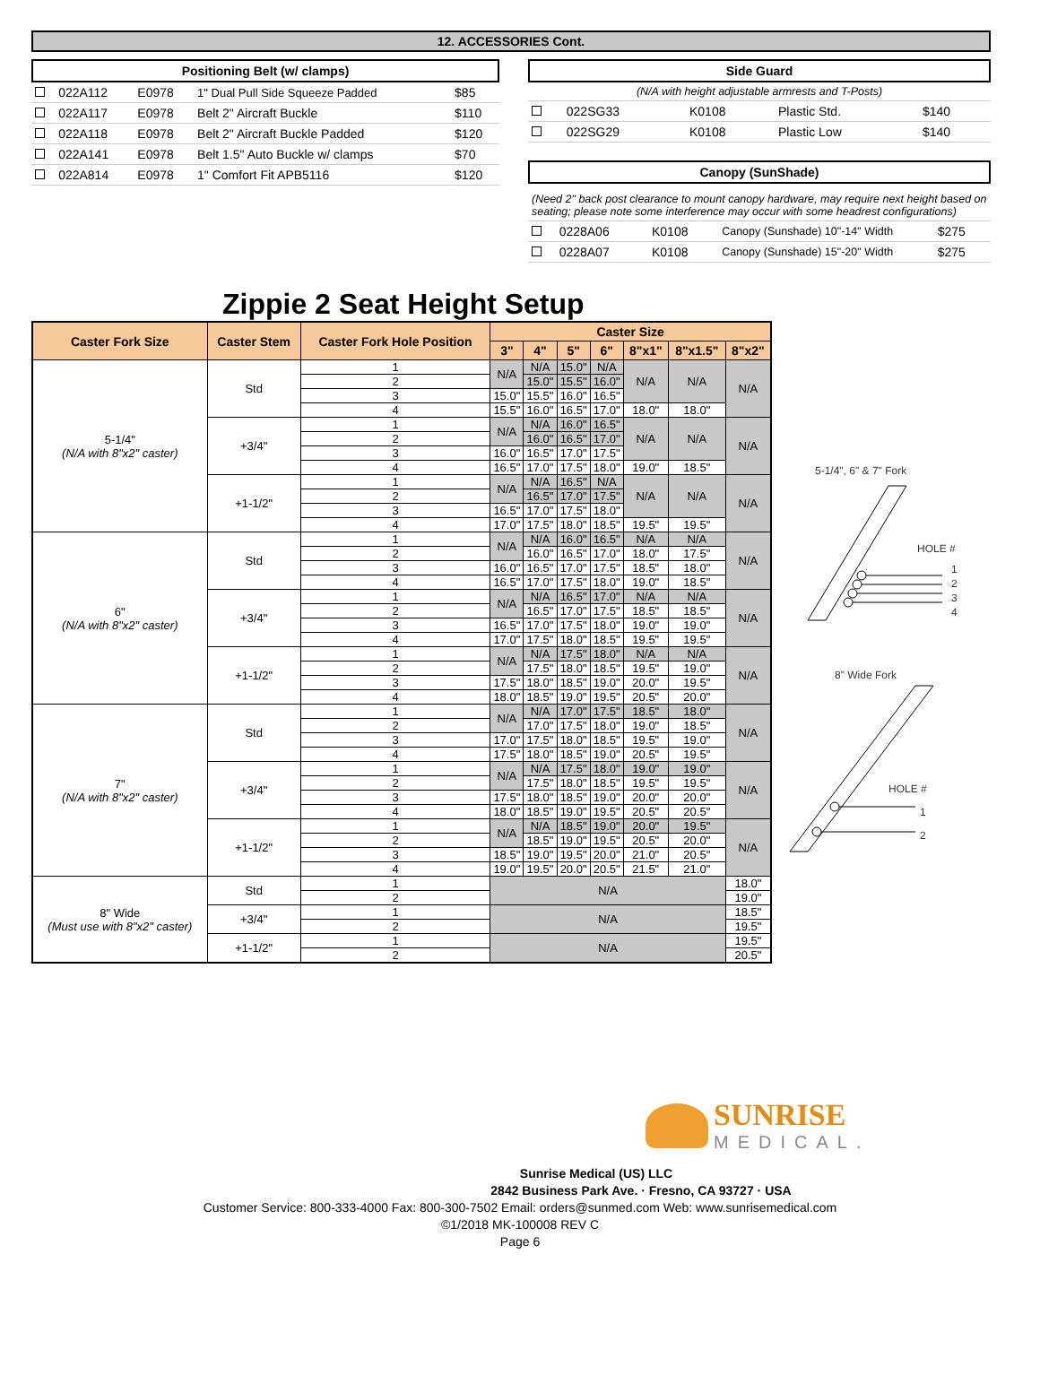12. ACCESSORIES Cont.
Positioning Belt (w/ clamps)
| | 022A112 | E0978 | 1" Dual Pull Side Squeeze Padded | $85 |
| | 022A117 | E0978 | Belt 2" Aircraft Buckle | $110 |
| | 022A118 | E0978 | Belt 2" Aircraft Buckle Padded | $120 |
| | 022A141 | E0978 | Belt 1.5" Auto Buckle w/ clamps | $70 |
| | 022A814 | E0978 | 1" Comfort Fit APB5116 | $120 |
Side Guard
| (N/A with height adjustable armrests and T-Posts) | | | | |
| | 022SG33 | K0108 | Plastic Std. | $140 |
| | 022SG29 | K0108 | Plastic Low | $140 |
Canopy (SunShade)
| (Need 2" back post clearance to mount canopy hardware, may require next height based on seating; please note some interference may occur with some headrest configurations) | | | | |
| | 0228A06 | K0108 | Canopy (Sunshade) 10"-14" Width | $275 |
| | 0228A07 | K0108 | Canopy (Sunshade) 15"-20" Width | $275 |
Zippie 2 Seat Height Setup
| Caster Fork Size | Caster Stem | Caster Fork Hole Position | Caster Size | | | | | | |
| --- | --- | --- | --- | --- | --- | --- | --- | --- | --- |
| | | | 3" | 4" | 5" | 6" | 8"x1" | 8"x1.5" | 8"x2" |
| 5-1/4" (N/A with 8"x2" caster) | Std | 1 | N/A | N/A | 15.0" | N/A | N/A | N/A | N/A |
| | | 2 | | 15.0" | 15.5" | 16.0" | | | |
| | | 3 | 15.0" | 15.5" | 16.0" | 16.5" | | | |
| | | 4 | 15.5" | 16.0" | 16.5" | 17.0" | 18.0" | 18.0" | |
| | +3/4" | 1 | N/A | N/A | 16.0" | 16.5" | N/A | N/A | N/A |
| | | 2 | | 16.0" | 16.5" | 17.0" | | | |
| | | 3 | 16.0" | 16.5" | 17.0" | 17.5" | | | |
| | | 4 | 16.5" | 17.0" | 17.5" | 18.0" | 19.0" | 18.5" | |
| | +1-1/2" | 1 | N/A | N/A | 16.5" | N/A | N/A | N/A | N/A |
| | | 2 | | 16.5" | 17.0" | 17.5" | | | |
| | | 3 | 16.5" | 17.0" | 17.5" | 18.0" | | | |
| | | 4 | 17.0" | 17.5" | 18.0" | 18.5" | 19.5" | 19.5" | |
| 6" (N/A with 8"x2" caster) | Std | 1 | N/A | N/A | 16.0" | 16.5" | N/A | N/A | N/A |
| | | 2 | | 16.0" | 16.5" | 17.0" | 18.0" | 17.5" | |
| | | 3 | 16.0" | 16.5" | 17.0" | 17.5" | 18.5" | 18.0" | |
| | | 4 | 16.5" | 17.0" | 17.5" | 18.0" | 19.0" | 18.5" | |
| | +3/4" | 1 | N/A | N/A | 16.5" | 17.0" | N/A | N/A | N/A |
| | | 2 | | 16.5" | 17.0" | 17.5" | 18.5" | 18.5" | |
| | | 3 | 16.5" | 17.0" | 17.5" | 18.0" | 19.0" | 19.0" | |
| | | 4 | 17.0" | 17.5" | 18.0" | 18.5" | 19.5" | 19.5" | |
| | +1-1/2" | 1 | N/A | N/A | 17.5" | 18.0" | N/A | N/A | N/A |
| | | 2 | | 17.5" | 18.0" | 18.5" | 19.5" | 19.0" | |
| | | 3 | 17.5" | 18.0" | 18.5" | 19.0" | 20.0" | 19.5" | |
| | | 4 | 18.0" | 18.5" | 19.0" | 19.5" | 20.5" | 20.0" | |
| 7" (N/A with 8"x2" caster) | Std | 1 | N/A | N/A | 17.0" | 17.5" | 18.5" | 18.0" | N/A |
| | | 2 | | 17.0" | 17.5" | 18.0" | 19.0" | 18.5" | |
| | | 3 | 17.0" | 17.5" | 18.0" | 18.5" | 19.5" | 19.0" | |
| | | 4 | 17.5" | 18.0" | 18.5" | 19.0" | 20.5" | 19.5" | |
| | +3/4" | 1 | N/A | N/A | 17.5" | 18.0" | 19.0" | 19.0" | N/A |
| | | 2 | | 17.5" | 18.0" | 18.5" | 19.5" | 19.5" | |
| | | 3 | 17.5" | 18.0" | 18.5" | 19.0" | 20.0" | 20.0" | |
| | | 4 | 18.0" | 18.5" | 19.0" | 19.5" | 20.5" | 20.5" | |
| | +1-1/2" | 1 | N/A | N/A | 18.5" | 19.0" | 20.0" | 19.5" | N/A |
| | | 2 | | 18.5" | 19.0" | 19.5" | 20.5" | 20.0" | |
| | | 3 | 18.5" | 19.0" | 19.5" | 20.0" | 21.0" | 20.5" | |
| | | 4 | 19.0" | 19.5" | 20.0" | 20.5" | 21.5" | 21.0" | |
| 8" Wide (Must use with 8"x2" caster) | Std | 1 | N/A | | | | | | 18.0" |
| | | 2 | | | | | | | 19.0" |
| | +3/4" | 1 | N/A | | | | | | 18.5" |
| | | 2 | | | | | | | 19.5" |
| | +1-1/2" | 1 | N/A | | | | | | 19.5" |
| | | 2 | | | | | | | 20.5" |
5-1/4", 6" & 7" Fork
HOLE #
1
2
3
4
8" Wide Fork
HOLE #
1
2
SUNRISE
MEDICAL.
Sunrise Medical (US) LLC
2842 Business Park Ave. · Fresno, CA 93727 · USA
Customer Service: 800-333-4000 Fax: 800-300-7502 Email: orders@sunmed.com Web: www.sunrisemedical.com
©1/2018 MK-100008 REV C
Page 6